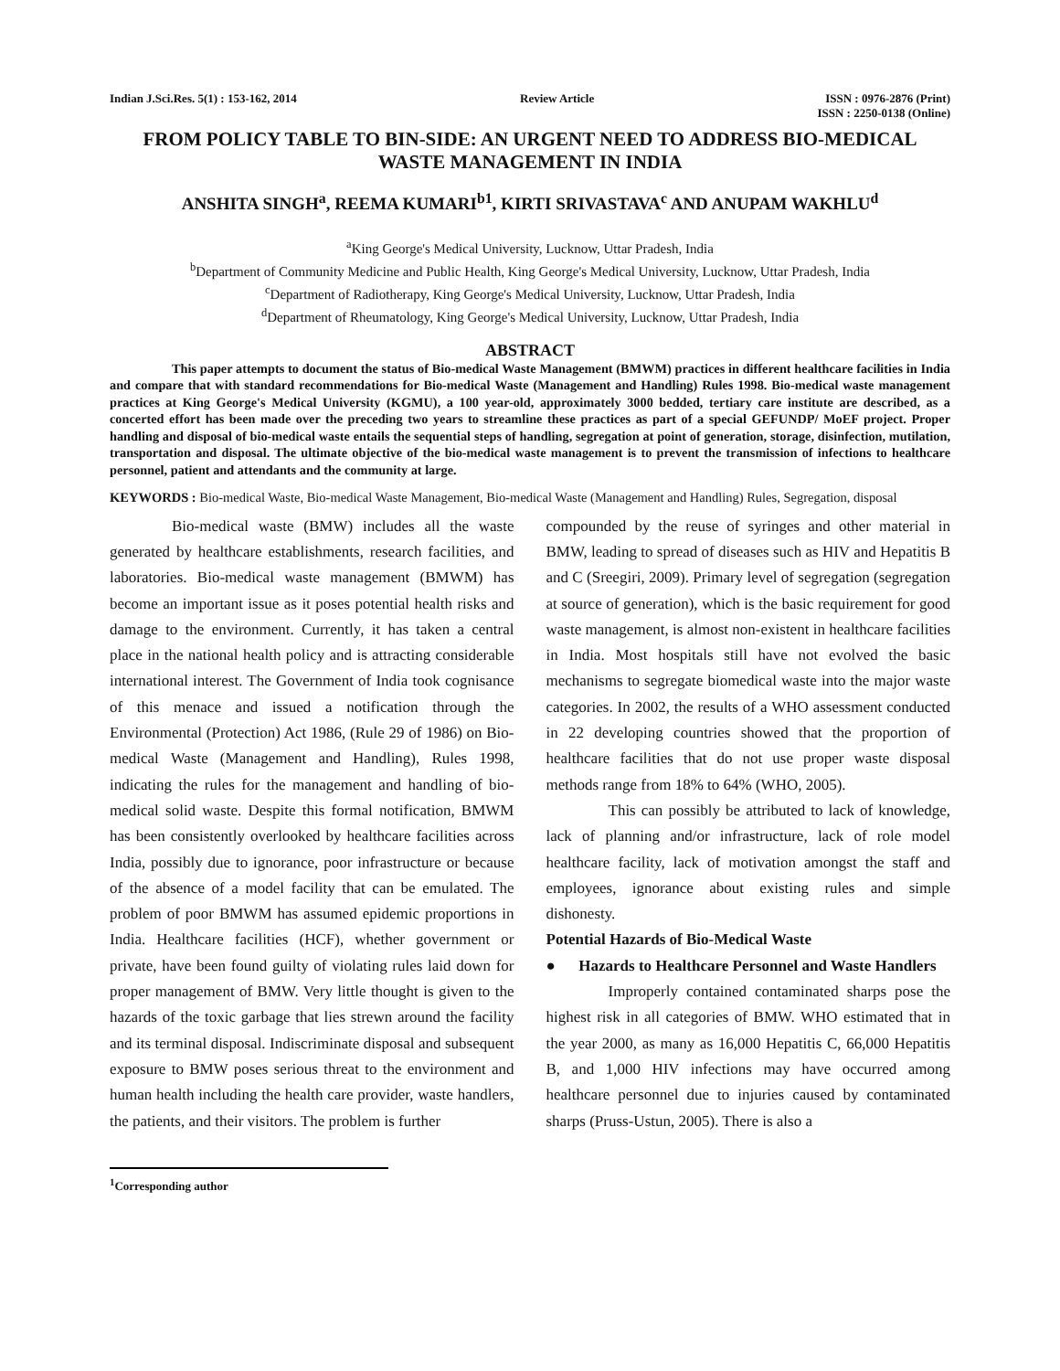Indian J.Sci.Res. 5(1) : 153-162, 2014
Review Article ISSN : 0976-2876 (Print)
ISSN : 2250-0138 (Online)
FROM POLICY TABLE TO BIN-SIDE: AN URGENT NEED TO ADDRESS BIO-MEDICAL WASTE MANAGEMENT IN INDIA
ANSHITA SINGH<sup>a</sup>, REEMA KUMARI<sup>b1</sup>, KIRTI SRIVASTAVA<sup>c</sup> AND ANUPAM WAKHLU<sup>d</sup>
<sup>a</sup> King George's Medical University, Lucknow, Uttar Pradesh, India
<sup>b</sup> Department of Community Medicine and Public Health, King George's Medical University, Lucknow, Uttar Pradesh, India
<sup>c</sup> Department of Radiotherapy, King George's Medical University, Lucknow, Uttar Pradesh, India
<sup>d</sup> Department of Rheumatology, King George's Medical University, Lucknow, Uttar Pradesh, India
ABSTRACT
This paper attempts to document the status of Bio-medical Waste Management (BMWM) practices in different healthcare facilities in India and compare that with standard recommendations for Bio-medical Waste (Management and Handling) Rules 1998. Bio-medical waste management practices at King George's Medical University (KGMU), a 100 year-old, approximately 3000 bedded, tertiary care institute are described, as a concerted effort has been made over the preceding two years to streamline these practices as part of a special GEFUNDP/ MoEF project. Proper handling and disposal of bio-medical waste entails the sequential steps of handling, segregation at point of generation, storage, disinfection, mutilation, transportation and disposal. The ultimate objective of the bio-medical waste management is to prevent the transmission of infections to healthcare personnel, patient and attendants and the community at large.
KEYWORDS : Bio-medical Waste, Bio-medical Waste Management, Bio-medical Waste (Management and Handling) Rules, Segregation, disposal
Bio-medical waste (BMW) includes all the waste generated by healthcare establishments, research facilities, and laboratories. Bio-medical waste management (BMWM) has become an important issue as it poses potential health risks and damage to the environment. Currently, it has taken a central place in the national health policy and is attracting considerable international interest. The Government of India took cognisance of this menace and issued a notification through the Environmental (Protection) Act 1986, (Rule 29 of 1986) on Bio-medical Waste (Management and Handling), Rules 1998, indicating the rules for the management and handling of bio-medical solid waste. Despite this formal notification, BMWM has been consistently overlooked by healthcare facilities across India, possibly due to ignorance, poor infrastructure or because of the absence of a model facility that can be emulated. The problem of poor BMWM has assumed epidemic proportions in India. Healthcare facilities (HCF), whether government or private, have been found guilty of violating rules laid down for proper management of BMW. Very little thought is given to the hazards of the toxic garbage that lies strewn around the facility and its terminal disposal. Indiscriminate disposal and subsequent exposure to BMW poses serious threat to the environment and human health including the health care provider, waste handlers, the patients, and their visitors. The problem is further
compounded by the reuse of syringes and other material in BMW, leading to spread of diseases such as HIV and Hepatitis B and C (Sreegiri, 2009). Primary level of segregation (segregation at source of generation), which is the basic requirement for good waste management, is almost non-existent in healthcare facilities in India. Most hospitals still have not evolved the basic mechanisms to segregate biomedical waste into the major waste categories. In 2002, the results of a WHO assessment conducted in 22 developing countries showed that the proportion of healthcare facilities that do not use proper waste disposal methods range from 18% to 64% (WHO, 2005).
This can possibly be attributed to lack of knowledge, lack of planning and/or infrastructure, lack of role model healthcare facility, lack of motivation amongst the staff and employees, ignorance about existing rules and simple dishonesty.
Potential Hazards of Bio-Medical Waste
● Hazards to Healthcare Personnel and Waste Handlers
Improperly contained contaminated sharps pose the highest risk in all categories of BMW. WHO estimated that in the year 2000, as many as 16,000 Hepatitis C, 66,000 Hepatitis B, and 1,000 HIV infections may have occurred among healthcare personnel due to injuries caused by contaminated sharps (Pruss-Ustun, 2005). There is also a
<sup>1</sup> Corresponding author